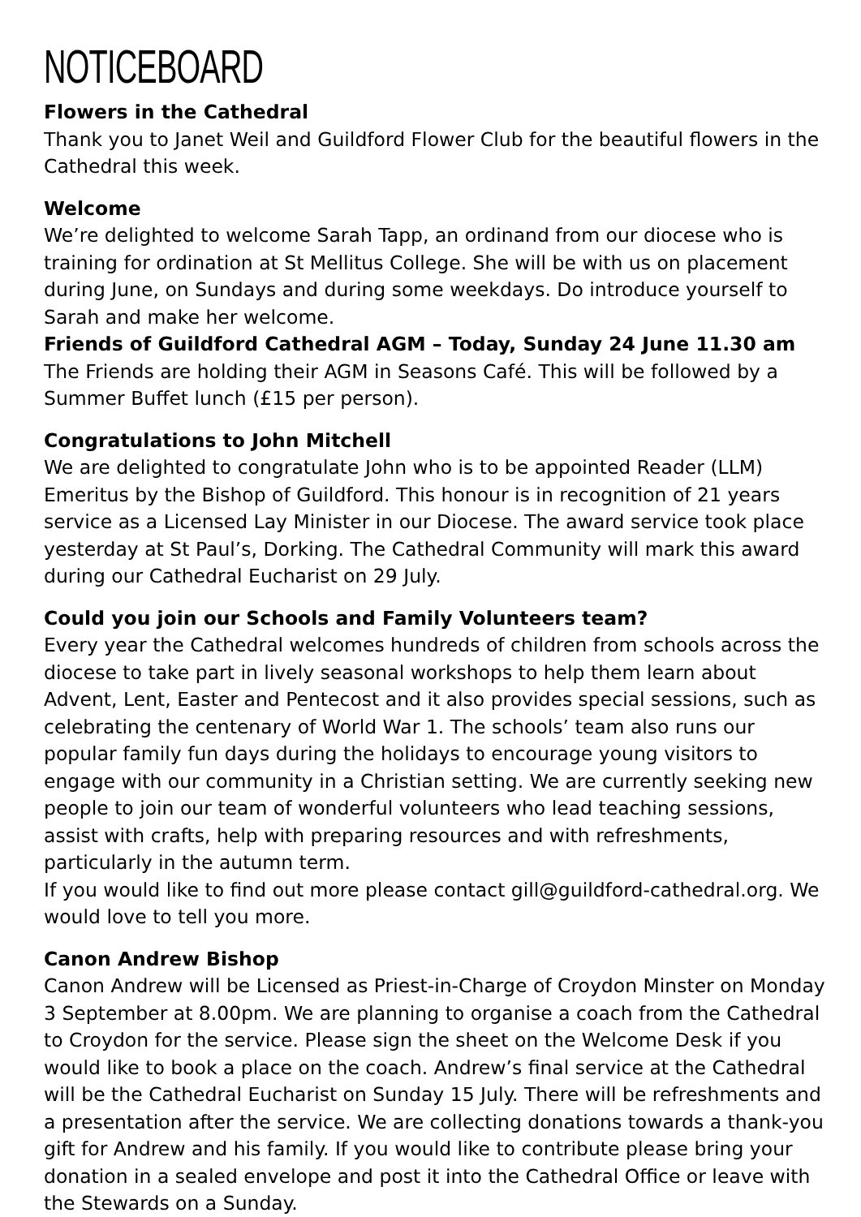NOTICEBOARD
Flowers in the Cathedral
Thank you to Janet Weil and Guildford Flower Club for the beautiful flowers in the Cathedral this week.
Welcome
We’re delighted to welcome Sarah Tapp, an ordinand from our diocese who is training for ordination at St Mellitus College. She will be with us on placement during June, on Sundays and during some weekdays. Do introduce yourself to Sarah and make her welcome.
Friends of Guildford Cathedral AGM – Today, Sunday 24 June 11.30 am
The Friends are holding their AGM in Seasons Café. This will be followed by a Summer Buffet lunch (£15 per person).
Congratulations to John Mitchell
We are delighted to congratulate John who is to be appointed Reader (LLM) Emeritus by the Bishop of Guildford. This honour is in recognition of 21 years service as a Licensed Lay Minister in our Diocese. The award service took place yesterday at St Paul’s, Dorking. The Cathedral Community will mark this award during our Cathedral Eucharist on 29 July.
Could you join our Schools and Family Volunteers team?
Every year the Cathedral welcomes hundreds of children from schools across the diocese to take part in lively seasonal workshops to help them learn about Advent, Lent, Easter and Pentecost and it also provides special sessions, such as celebrating the centenary of World War 1. The schools’ team also runs our popular family fun days during the holidays to encourage young visitors to engage with our community in a Christian setting. We are currently seeking new people to join our team of wonderful volunteers who lead teaching sessions, assist with crafts, help with preparing resources and with refreshments, particularly in the autumn term.
If you would like to find out more please contact gill@guildford-cathedral.org. We would love to tell you more.
Canon Andrew Bishop
Canon Andrew will be Licensed as Priest-in-Charge of Croydon Minster on Monday 3 September at 8.00pm. We are planning to organise a coach from the Cathedral to Croydon for the service. Please sign the sheet on the Welcome Desk if you would like to book a place on the coach. Andrew’s final service at the Cathedral will be the Cathedral Eucharist on Sunday 15 July. There will be refreshments and a presentation after the service. We are collecting donations towards a thank-you gift for Andrew and his family. If you would like to contribute please bring your donation in a sealed envelope and post it into the Cathedral Office or leave with the Stewards on a Sunday.